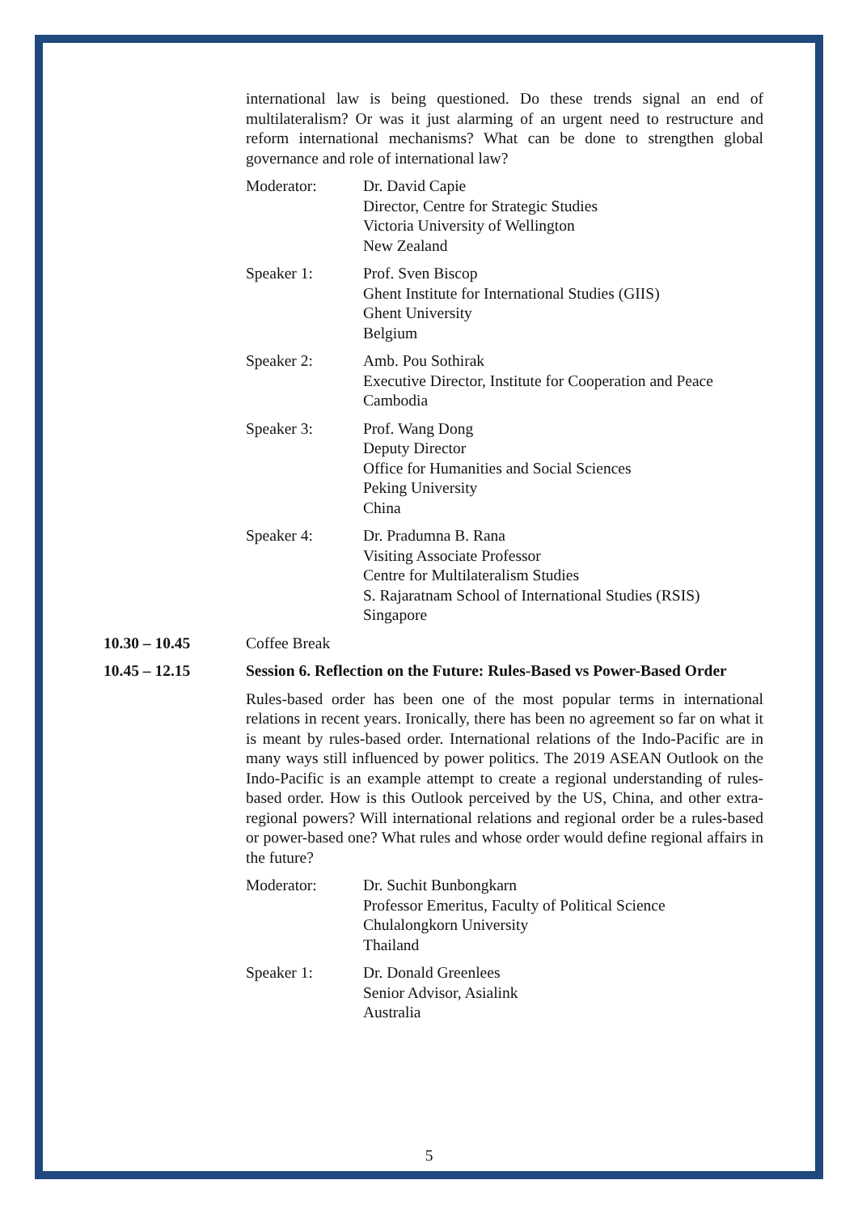international law is being questioned. Do these trends signal an end of multilateralism? Or was it just alarming of an urgent need to restructure and reform international mechanisms? What can be done to strengthen global governance and role of international law?
Moderator: Dr. David Capie
Director, Centre for Strategic Studies
Victoria University of Wellington
New Zealand
Speaker 1: Prof. Sven Biscop
Ghent Institute for International Studies (GIIS)
Ghent University
Belgium
Speaker 2: Amb. Pou Sothirak
Executive Director, Institute for Cooperation and Peace
Cambodia
Speaker 3: Prof. Wang Dong
Deputy Director
Office for Humanities and Social Sciences
Peking University
China
Speaker 4: Dr. Pradumna B. Rana
Visiting Associate Professor
Centre for Multilateralism Studies
S. Rajaratnam School of International Studies (RSIS)
Singapore
10.30 – 10.45 Coffee Break
10.45 – 12.15 Session 6. Reflection on the Future: Rules-Based vs Power-Based Order
Rules-based order has been one of the most popular terms in international relations in recent years. Ironically, there has been no agreement so far on what it is meant by rules-based order. International relations of the Indo-Pacific are in many ways still influenced by power politics. The 2019 ASEAN Outlook on the Indo-Pacific is an example attempt to create a regional understanding of rules-based order. How is this Outlook perceived by the US, China, and other extra-regional powers? Will international relations and regional order be a rules-based or power-based one? What rules and whose order would define regional affairs in the future?
Moderator: Dr. Suchit Bunbongkarn
Professor Emeritus, Faculty of Political Science
Chulalongkorn University
Thailand
Speaker 1: Dr. Donald Greenlees
Senior Advisor, Asialink
Australia
5